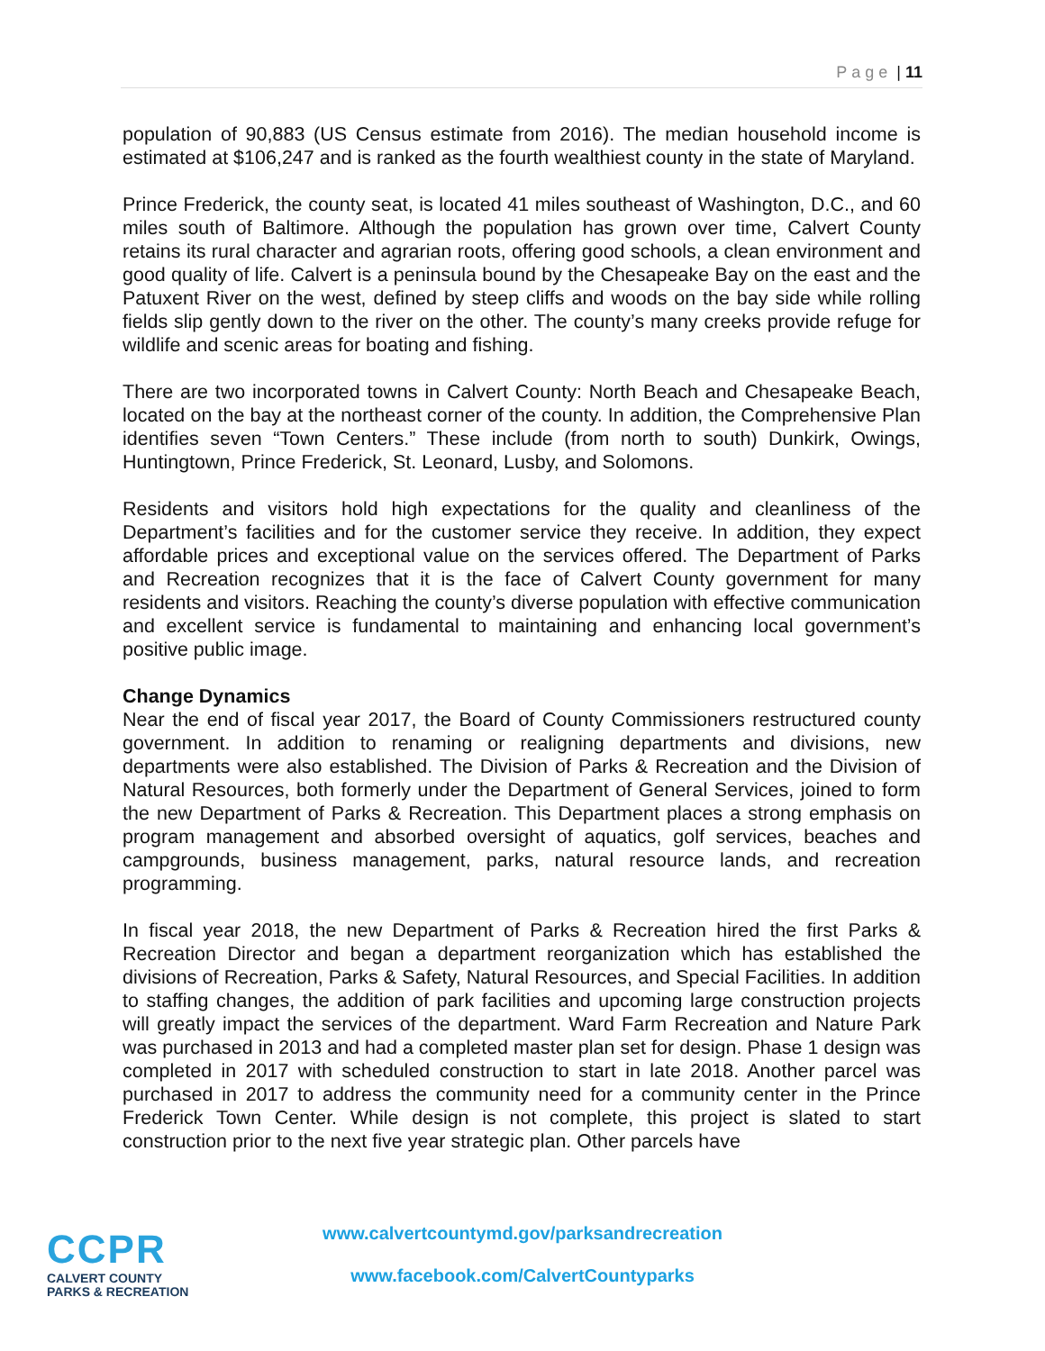Page | 11
population of 90,883 (US Census estimate from 2016). The median household income is estimated at $106,247 and is ranked as the fourth wealthiest county in the state of Maryland.
Prince Frederick, the county seat, is located 41 miles southeast of Washington, D.C., and 60 miles south of Baltimore. Although the population has grown over time, Calvert County retains its rural character and agrarian roots, offering good schools, a clean environment and good quality of life. Calvert is a peninsula bound by the Chesapeake Bay on the east and the Patuxent River on the west, defined by steep cliffs and woods on the bay side while rolling fields slip gently down to the river on the other. The county’s many creeks provide refuge for wildlife and scenic areas for boating and fishing.
There are two incorporated towns in Calvert County: North Beach and Chesapeake Beach, located on the bay at the northeast corner of the county. In addition, the Comprehensive Plan identifies seven “Town Centers.” These include (from north to south) Dunkirk, Owings, Huntingtown, Prince Frederick, St. Leonard, Lusby, and Solomons.
Residents and visitors hold high expectations for the quality and cleanliness of the Department’s facilities and for the customer service they receive. In addition, they expect affordable prices and exceptional value on the services offered. The Department of Parks and Recreation recognizes that it is the face of Calvert County government for many residents and visitors. Reaching the county’s diverse population with effective communication and excellent service is fundamental to maintaining and enhancing local government’s positive public image.
Change Dynamics
Near the end of fiscal year 2017, the Board of County Commissioners restructured county government. In addition to renaming or realigning departments and divisions, new departments were also established. The Division of Parks & Recreation and the Division of Natural Resources, both formerly under the Department of General Services, joined to form the new Department of Parks & Recreation. This Department places a strong emphasis on program management and absorbed oversight of aquatics, golf services, beaches and campgrounds, business management, parks, natural resource lands, and recreation programming.
In fiscal year 2018, the new Department of Parks & Recreation hired the first Parks & Recreation Director and began a department reorganization which has established the divisions of Recreation, Parks & Safety, Natural Resources, and Special Facilities. In addition to staffing changes, the addition of park facilities and upcoming large construction projects will greatly impact the services of the department. Ward Farm Recreation and Nature Park was purchased in 2013 and had a completed master plan set for design. Phase 1 design was completed in 2017 with scheduled construction to start in late 2018. Another parcel was purchased in 2017 to address the community need for a community center in the Prince Frederick Town Center. While design is not complete, this project is slated to start construction prior to the next five year strategic plan. Other parcels have
CCPR
CALVERT COUNTY
PARKS & RECREATION
www.calvertcountymd.gov/parksandrecreation
www.facebook.com/CalvertCountyparks